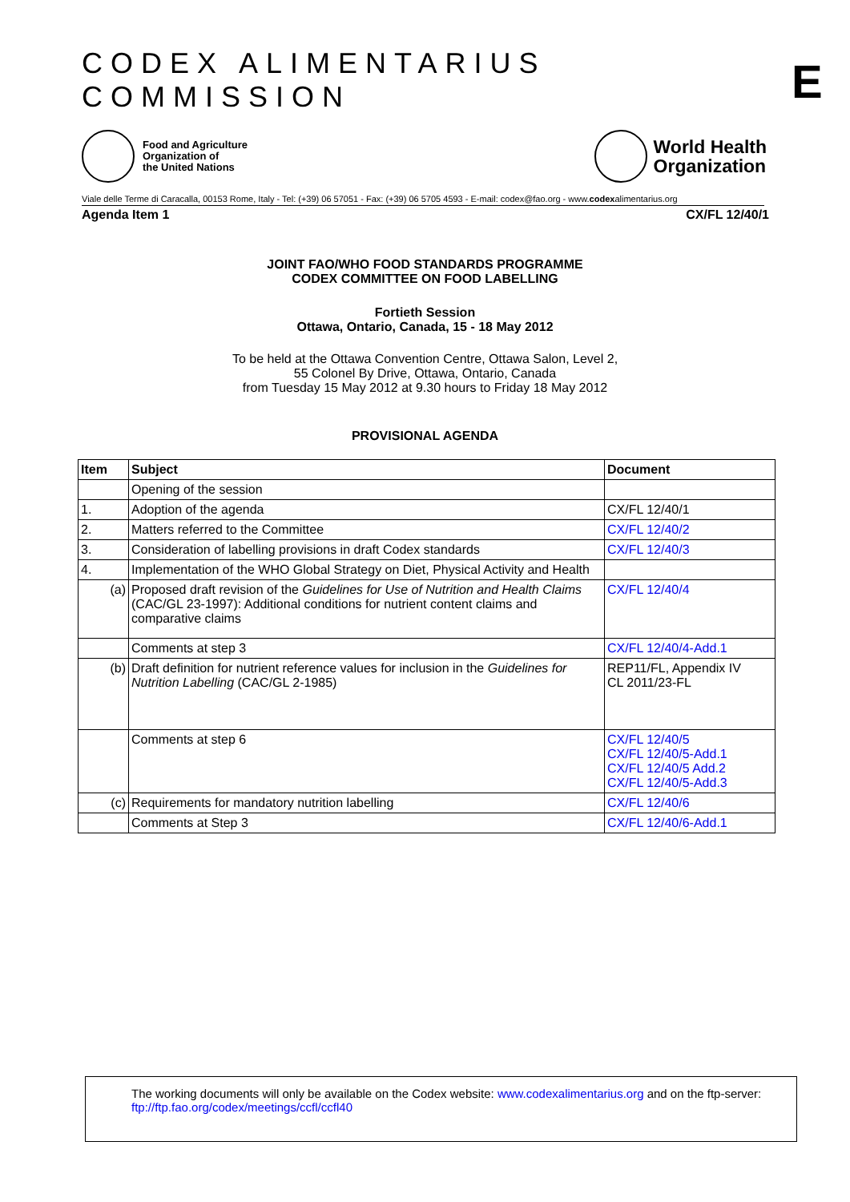CODEX ALIMENTARIUS COMMISSION
E
Food and Agriculture
Organization of
the United Nations
World Health
Organization
Viale delle Terme di Caracalla, 00153 Rome, Italy - Tel: (+39) 06 57051 - Fax: (+39) 06 5705 4593 - E-mail: codex@fao.org - www.codexalimentarius.org
Agenda Item 1 CX/FL 12/40/1
JOINT FAO/WHO FOOD STANDARDS PROGRAMME
CODEX COMMITTEE ON FOOD LABELLING
Fortieth Session
Ottawa, Ontario, Canada, 15 - 18 May 2012
To be held at the Ottawa Convention Centre, Ottawa Salon, Level 2,
55 Colonel By Drive, Ottawa, Ontario, Canada
from Tuesday 15 May 2012 at 9.30 hours to Friday 18 May 2012
PROVISIONAL AGENDA
| Item | Subject | Document |
| --- | --- | --- |
| | Opening of the session | |
| 1. | Adoption of the agenda | CX/FL 12/40/1 |
| 2. | Matters referred to the Committee | CX/FL 12/40/2 |
| 3. | Consideration of labelling provisions in draft Codex standards | CX/FL 12/40/3 |
| 4. | Implementation of the WHO Global Strategy on Diet, Physical Activity and Health | |
| (a) | Proposed draft revision of the Guidelines for Use of Nutrition and Health Claims (CAC/GL 23-1997): Additional conditions for nutrient content claims and comparative claims | CX/FL 12/40/4 |
| | Comments at step 3 | CX/FL 12/40/4-Add.1 |
| (b) | Draft definition for nutrient reference values for inclusion in the Guidelines for Nutrition Labelling (CAC/GL 2-1985) | REP11/FL, Appendix IV CL 2011/23-FL |
| | Comments at step 6 | CX/FL 12/40/5 CX/FL 12/40/5-Add.1 CX/FL 12/40/5 Add.2 CX/FL 12/40/5-Add.3 |
| (c) | Requirements for mandatory nutrition labelling | CX/FL 12/40/6 |
| | Comments at Step 3 | CX/FL 12/40/6-Add.1 |
The working documents will only be available on the Codex website: www.codexalimentarius.org and on the ftp-server: ftp://ftp.fao.org/codex/meetings/ccfl/ccfl40